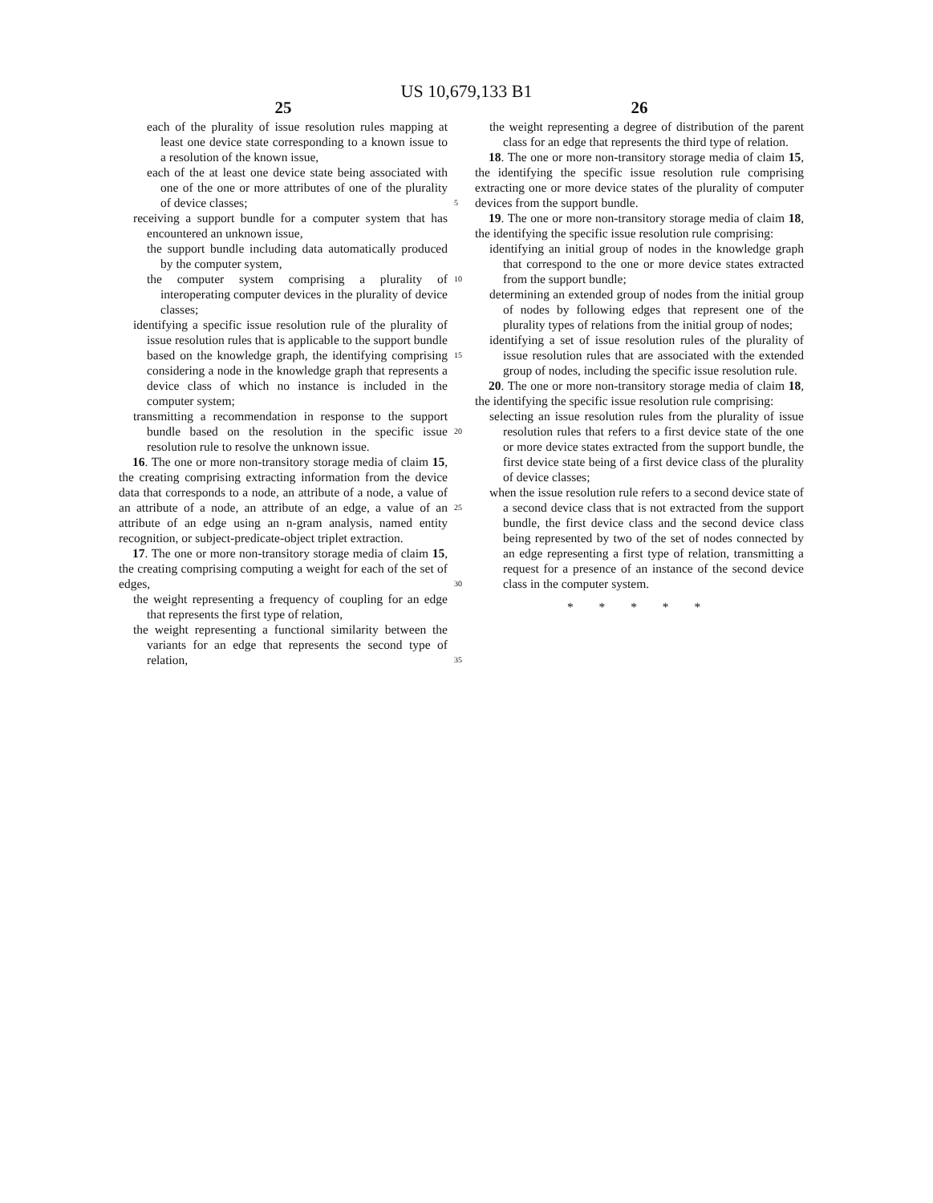US 10,679,133 B1
25
each of the plurality of issue resolution rules mapping at least one device state corresponding to a known issue to a resolution of the known issue,
each of the at least one device state being associated with one of the one or more attributes of one of the plurality of device classes;
receiving a support bundle for a computer system that has encountered an unknown issue,
the support bundle including data automatically produced by the computer system,
the computer system comprising a plurality of interoperating computer devices in the plurality of device classes;
identifying a specific issue resolution rule of the plurality of issue resolution rules that is applicable to the support bundle based on the knowledge graph, the identifying comprising considering a node in the knowledge graph that represents a device class of which no instance is included in the computer system;
transmitting a recommendation in response to the support bundle based on the resolution in the specific issue resolution rule to resolve the unknown issue.
16. The one or more non-transitory storage media of claim 15, the creating comprising extracting information from the device data that corresponds to a node, an attribute of a node, a value of an attribute of a node, an attribute of an edge, a value of an attribute of an edge using an n-gram analysis, named entity recognition, or subject-predicate-object triplet extraction.
17. The one or more non-transitory storage media of claim 15, the creating comprising computing a weight for each of the set of edges,
the weight representing a frequency of coupling for an edge that represents the first type of relation,
the weight representing a functional similarity between the variants for an edge that represents the second type of relation,
5
10
15
20
25
30
35
26
the weight representing a degree of distribution of the parent class for an edge that represents the third type of relation.
18. The one or more non-transitory storage media of claim 15, the identifying the specific issue resolution rule comprising extracting one or more device states of the plurality of computer devices from the support bundle.
19. The one or more non-transitory storage media of claim 18, the identifying the specific issue resolution rule comprising:
identifying an initial group of nodes in the knowledge graph that correspond to the one or more device states extracted from the support bundle;
determining an extended group of nodes from the initial group of nodes by following edges that represent one of the plurality types of relations from the initial group of nodes;
identifying a set of issue resolution rules of the plurality of issue resolution rules that are associated with the extended group of nodes, including the specific issue resolution rule.
20. The one or more non-transitory storage media of claim 18, the identifying the specific issue resolution rule comprising:
selecting an issue resolution rules from the plurality of issue resolution rules that refers to a first device state of the one or more device states extracted from the support bundle, the first device state being of a first device class of the plurality of device classes;
when the issue resolution rule refers to a second device state of a second device class that is not extracted from the support bundle, the first device class and the second device class being represented by two of the set of nodes connected by an edge representing a first type of relation, transmitting a request for a presence of an instance of the second device class in the computer system.
* * * * *